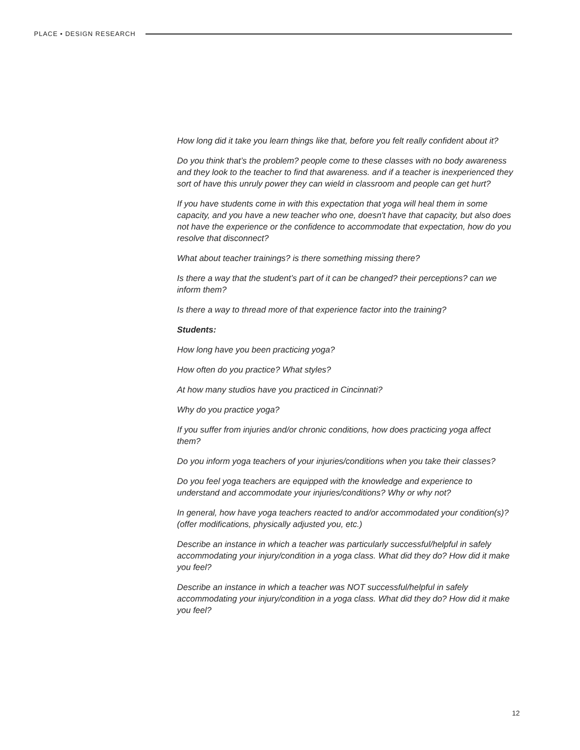PLACE • DESIGN RESEARCH
How long did it take you learn things like that, before you felt really confident about it?
Do you think that’s the problem? people come to these classes with no body awareness and they look to the teacher to find that awareness. and if a teacher is inexperienced they sort of have this unruly power they can wield in classroom and people can get hurt?
If you have students come in with this expectation that yoga will heal them in some capacity, and you have a new teacher who one, doesn't have that capacity, but also does not have the experience or the confidence to accommodate that expectation, how do you resolve that disconnect?
What about teacher trainings? is there something missing there?
Is there a way that the student’s part of it can be changed? their perceptions? can we inform them?
Is there a way to thread more of that experience factor into the training?
Students:
How long have you been practicing yoga?
How often do you practice? What styles?
At how many studios have you practiced in Cincinnati?
Why do you practice yoga?
If you suffer from injuries and/or chronic conditions, how does practicing yoga affect them?
Do you inform yoga teachers of your injuries/conditions when you take their classes?
Do you feel yoga teachers are equipped with the knowledge and experience to understand and accommodate your injuries/conditions? Why or why not?
In general, how have yoga teachers reacted to and/or accommodated your condition(s)? (offer modifications, physically adjusted you, etc.)
Describe an instance in which a teacher was particularly successful/helpful in safely accommodating your injury/condition in a yoga class. What did they do? How did it make you feel?
Describe an instance in which a teacher was NOT successful/helpful in safely accommodating your injury/condition in a yoga class. What did they do? How did it make you feel?
12